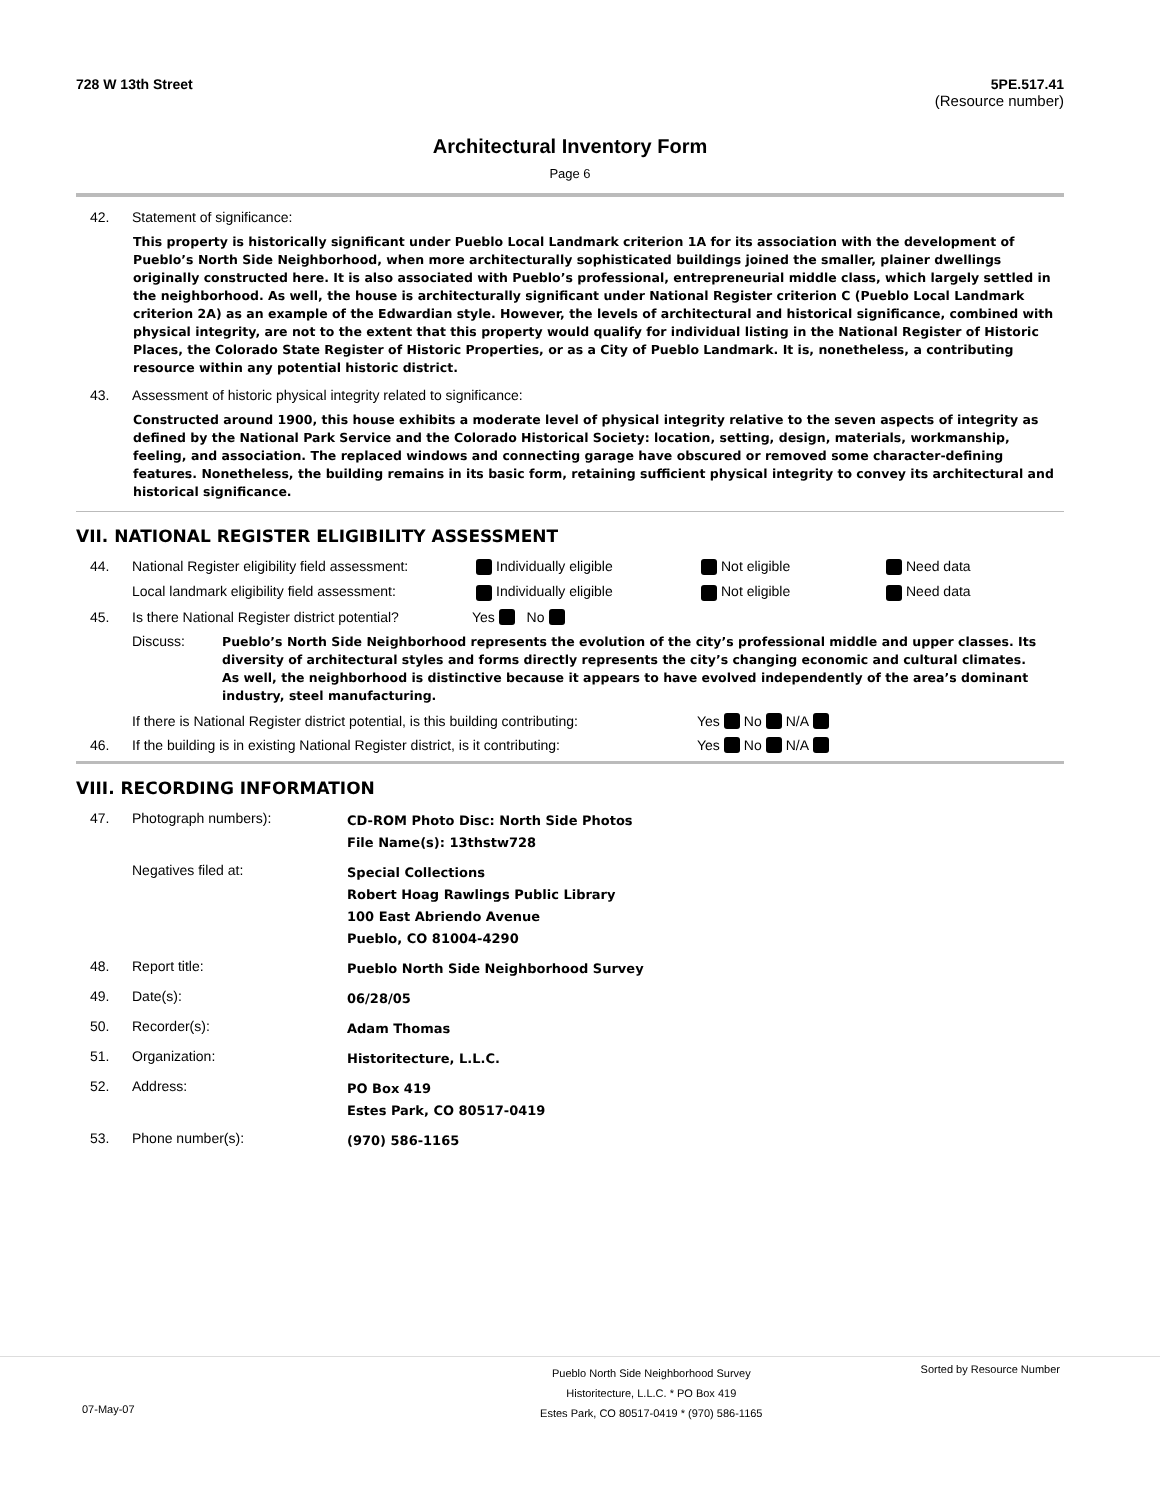728 W 13th Street 5PE.517.41
(Resource number)
Architectural Inventory Form
Page 6
42. Statement of significance:
This property is historically significant under Pueblo Local Landmark criterion 1A for its association with the development of Pueblo’s North Side Neighborhood, when more architecturally sophisticated buildings joined the smaller, plainer dwellings originally constructed here. It is also associated with Pueblo’s professional, entrepreneurial middle class, which largely settled in the neighborhood. As well, the house is architecturally significant under National Register criterion C (Pueblo Local Landmark criterion 2A) as an example of the Edwardian style. However, the levels of architectural and historical significance, combined with physical integrity, are not to the extent that this property would qualify for individual listing in the National Register of Historic Places, the Colorado State Register of Historic Properties, or as a City of Pueblo Landmark. It is, nonetheless, a contributing resource within any potential historic district.
43. Assessment of historic physical integrity related to significance:
Constructed around 1900, this house exhibits a moderate level of physical integrity relative to the seven aspects of integrity as defined by the National Park Service and the Colorado Historical Society: location, setting, design, materials, workmanship, feeling, and association. The replaced windows and connecting garage have obscured or removed some character-defining features. Nonetheless, the building remains in its basic form, retaining sufficient physical integrity to convey its architectural and historical significance.
VII. NATIONAL REGISTER ELIGIBILITY ASSESSMENT
44. National Register eligibility field assessment: Individually eligible Not eligible Need data
Local landmark eligibility field assessment: Individually eligible Not eligible Need data
45. Is there National Register district potential? Yes No
Discuss: Pueblo’s North Side Neighborhood represents the evolution of the city’s professional middle and upper classes. Its diversity of architectural styles and forms directly represents the city’s changing economic and cultural climates. As well, the neighborhood is distinctive because it appears to have evolved independently of the area’s dominant industry, steel manufacturing.
If there is National Register district potential, is this building contributing: Yes No N/A
46. If the building is in existing National Register district, is it contributing: Yes No N/A
VIII. RECORDING INFORMATION
47. Photograph numbers): CD-ROM Photo Disc: North Side Photos
File Name(s): 13thstw728
Negatives filed at: Special Collections
Robert Hoag Rawlings Public Library
100 East Abriendo Avenue
Pueblo, CO 81004-4290
48. Report title: Pueblo North Side Neighborhood Survey
49. Date(s): 06/28/05
50. Recorder(s): Adam Thomas
51. Organization: Historitecture, L.L.C.
52. Address: PO Box 419
Estes Park, CO 80517-0419
53. Phone number(s): (970) 586-1165
Pueblo North Side Neighborhood Survey
Historitecture, L.L.C. * PO Box 419
Estes Park, CO 80517-0419 * (970) 586-1165 Sorted by Resource Number
07-May-07